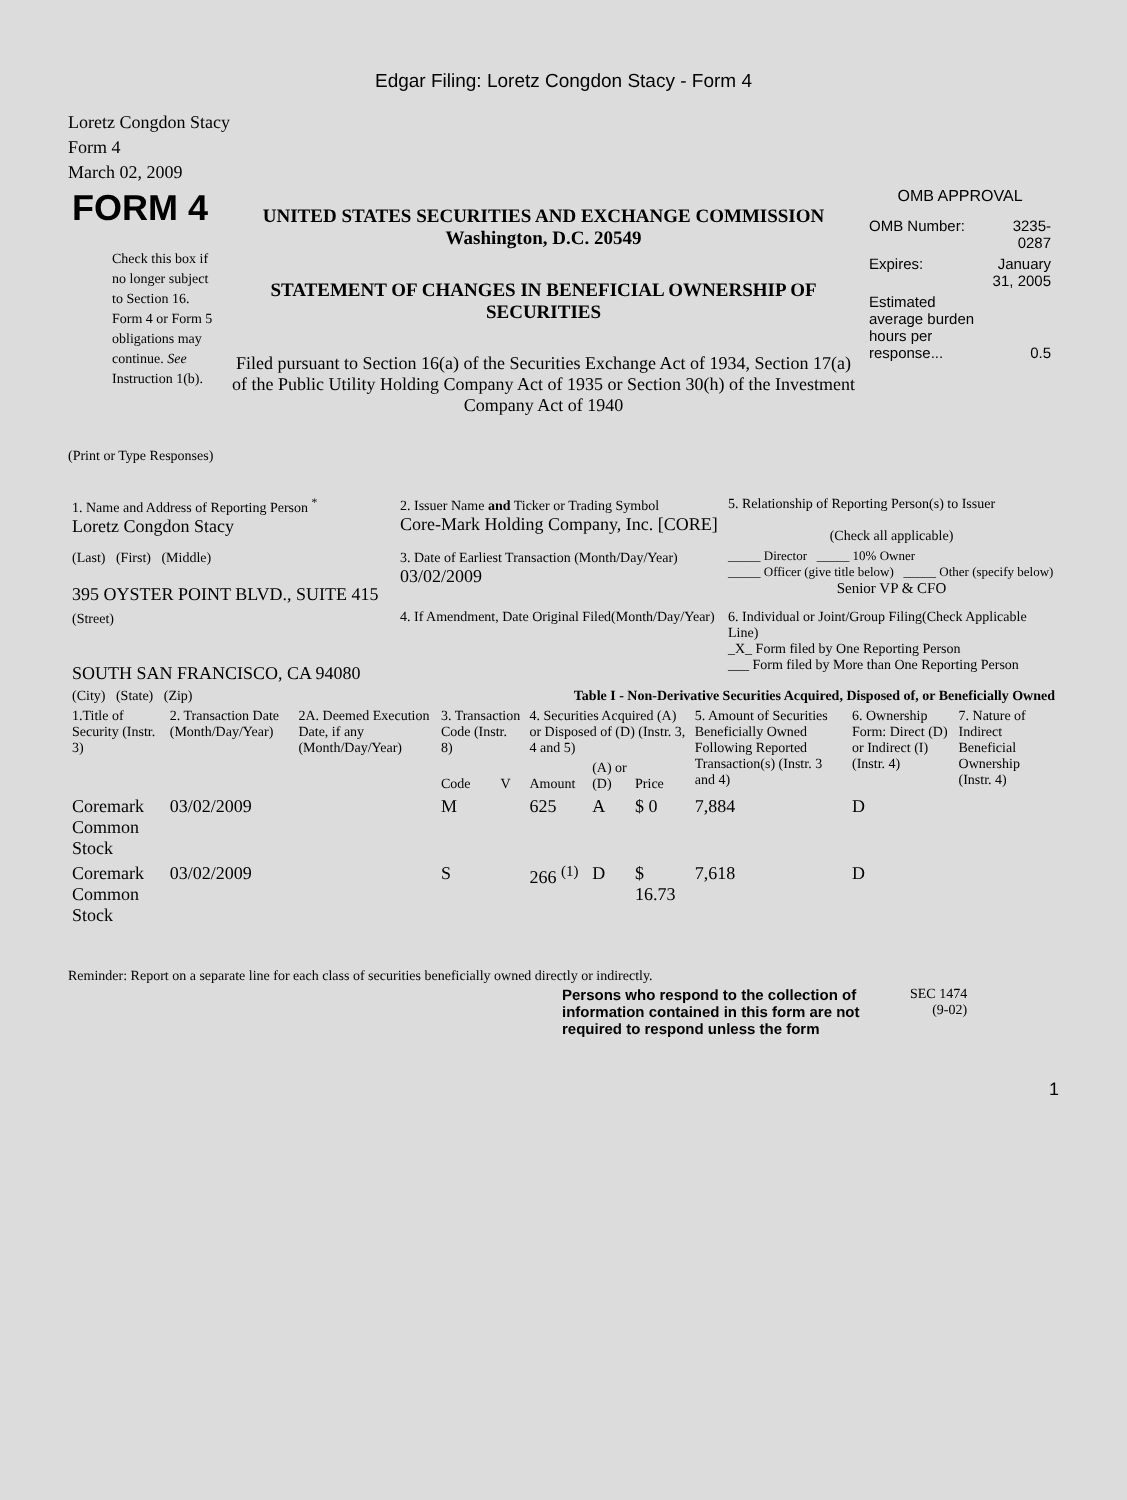Edgar Filing: Loretz Congdon Stacy - Form 4
Loretz Congdon Stacy
Form 4
March 02, 2009
| FORM 4 Check this box if no longer subject to Section 16. Form 4 or Form 5 obligations may continue. See Instruction 1(b). | UNITED STATES SECURITIES AND EXCHANGE COMMISSION Washington, D.C. 20549 STATEMENT OF CHANGES IN BENEFICIAL OWNERSHIP OF SECURITIES Filed pursuant to Section 16(a) of the Securities Exchange Act of 1934, Section 17(a) of the Public Utility Holding Company Act of 1935 or Section 30(h) of the Investment Company Act of 1940 | OMB APPROVAL / OMB Number: / 3235-0287 / / Expires: / January 31, 2005 / / Estimated average burden hours per response... / 0.5 / |
(Print or Type Responses)
| 1. Name and Address of Reporting Person <sup>*</sup> Loretz Congdon Stacy | 2. Issuer Name and Ticker or Trading Symbol Core-Mark Holding Company, Inc. [CORE] | 5. Relationship of Reporting Person(s) to Issuer (Check all applicable) |
| (Last) (First) (Middle) 395 OYSTER POINT BLVD., SUITE 415 | 3. Date of Earliest Transaction (Month/Day/Year) 03/02/2009 | _____ Director _____ 10% Owner _____ Officer (give title below) _____ Other (specify below) Senior VP & CFO |
| (Street) SOUTH SAN FRANCISCO, CA 94080 | 4. If Amendment, Date Original Filed(Month/Day/Year) | 6. Individual or Joint/Group Filing(Check Applicable Line) _X_ Form filed by One Reporting Person ___ Form filed by More than One Reporting Person |
| (City) (State) (Zip) | Table I - Non-Derivative Securities Acquired, Disposed of, or Beneficially Owned | |
| 1.Title of Security (Instr. 3) | 2. Transaction Date (Month/Day/Year) | 2A. Deemed Execution Date, if any (Month/Day/Year) | 3. Transaction Code (Instr. 8) | | 4. Securities Acquired (A) or Disposed of (D) (Instr. 3, 4 and 5) | | | 5. Amount of Securities Beneficially Owned Following Reported Transaction(s) (Instr. 3 and 4) | 6. Ownership Form: Direct (D) or Indirect (I) (Instr. 4) | 7. Nature of Indirect Beneficial Ownership (Instr. 4) |
| --- | --- | --- | --- | --- | --- | --- | --- | --- | --- | --- |
| | | | Code | V | Amount | (A) or (D) | Price | | | |
| Coremark Common Stock | 03/02/2009 | | M | | 625 | A | $ 0 | 7,884 | D | |
| Coremark Common Stock | 03/02/2009 | | S | | 266 <sup>(1)</sup> | D | $ 16.73 | 7,618 | D | |
Reminder: Report on a separate line for each class of securities beneficially owned directly or indirectly.
| Persons who respond to the collection of information contained in this form are not required to respond unless the form | SEC 1474 (9-02) |
1